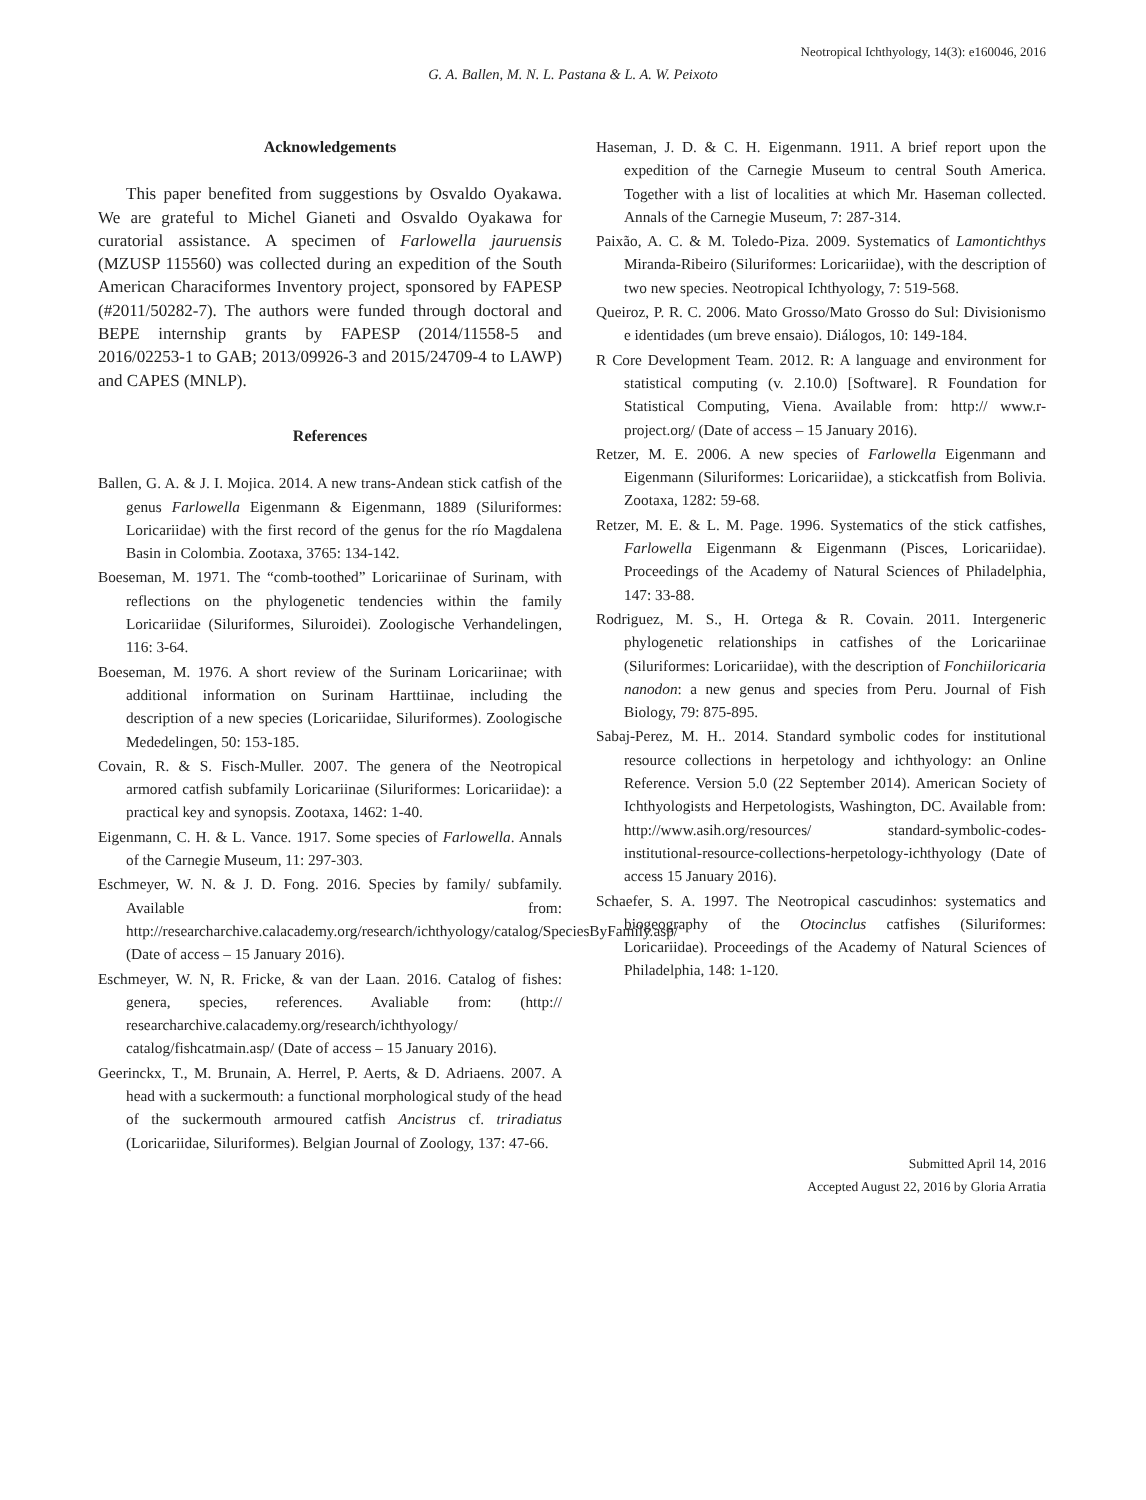Neotropical Ichthyology, 14(3): e160046, 2016
G. A. Ballen, M. N. L. Pastana & L. A. W. Peixoto
Acknowledgements
This paper benefited from suggestions by Osvaldo Oyakawa. We are grateful to Michel Gianeti and Osvaldo Oyakawa for curatorial assistance. A specimen of Farlowella jauruensis (MZUSP 115560) was collected during an expedition of the South American Characiformes Inventory project, sponsored by FAPESP (#2011/50282-7). The authors were funded through doctoral and BEPE internship grants by FAPESP (2014/11558-5 and 2016/02253-1 to GAB; 2013/09926-3 and 2015/24709-4 to LAWP) and CAPES (MNLP).
References
Ballen, G. A. & J. I. Mojica. 2014. A new trans-Andean stick catfish of the genus Farlowella Eigenmann & Eigenmann, 1889 (Siluriformes: Loricariidae) with the first record of the genus for the río Magdalena Basin in Colombia. Zootaxa, 3765: 134-142.
Boeseman, M. 1971. The “comb-toothed” Loricariinae of Surinam, with reflections on the phylogenetic tendencies within the family Loricariidae (Siluriformes, Siluroidei). Zoologische Verhandelingen, 116: 3-64.
Boeseman, M. 1976. A short review of the Surinam Loricariinae; with additional information on Surinam Harttiinae, including the description of a new species (Loricariidae, Siluriformes). Zoologische Mededelingen, 50: 153-185.
Covain, R. & S. Fisch-Muller. 2007. The genera of the Neotropical armored catfish subfamily Loricariinae (Siluriformes: Loricariidae): a practical key and synopsis. Zootaxa, 1462: 1-40.
Eigenmann, C. H. & L. Vance. 1917. Some species of Farlowella. Annals of the Carnegie Museum, 11: 297-303.
Eschmeyer, W. N. & J. D. Fong. 2016. Species by family/ subfamily. Available from: http://researcharchive.calacademy.org/research/ichthyology/catalog/SpeciesByFamily.asp/ (Date of access – 15 January 2016).
Eschmeyer, W. N, R. Fricke, & van der Laan. 2016. Catalog of fishes: genera, species, references. Avaliable from: (http:// researcharchive.calacademy.org/research/ichthyology/ catalog/fishcatmain.asp/ (Date of access – 15 January 2016).
Geerinckx, T., M. Brunain, A. Herrel, P. Aerts, & D. Adriaens. 2007. A head with a suckermouth: a functional morphological study of the head of the suckermouth armoured catfish Ancistrus cf. triradiatus (Loricariidae, Siluriformes). Belgian Journal of Zoology, 137: 47-66.
Haseman, J. D. & C. H. Eigenmann. 1911. A brief report upon the expedition of the Carnegie Museum to central South America. Together with a list of localities at which Mr. Haseman collected. Annals of the Carnegie Museum, 7: 287-314.
Paixão, A. C. & M. Toledo-Piza. 2009. Systematics of Lamontichthys Miranda-Ribeiro (Siluriformes: Loricariidae), with the description of two new species. Neotropical Ichthyology, 7: 519-568.
Queiroz, P. R. C. 2006. Mato Grosso/Mato Grosso do Sul: Divisionismo e identidades (um breve ensaio). Diálogos, 10: 149-184.
R Core Development Team. 2012. R: A language and environment for statistical computing (v. 2.10.0) [Software]. R Foundation for Statistical Computing, Viena. Available from: http:// www.r-project.org/ (Date of access – 15 January 2016).
Retzer, M. E. 2006. A new species of Farlowella Eigenmann and Eigenmann (Siluriformes: Loricariidae), a stickcatfish from Bolivia. Zootaxa, 1282: 59-68.
Retzer, M. E. & L. M. Page. 1996. Systematics of the stick catfishes, Farlowella Eigenmann & Eigenmann (Pisces, Loricariidae). Proceedings of the Academy of Natural Sciences of Philadelphia, 147: 33-88.
Rodriguez, M. S., H. Ortega & R. Covain. 2011. Intergeneric phylogenetic relationships in catfishes of the Loricariinae (Siluriformes: Loricariidae), with the description of Fonchiiloricaria nanodon: a new genus and species from Peru. Journal of Fish Biology, 79: 875-895.
Sabaj-Perez, M. H.. 2014. Standard symbolic codes for institutional resource collections in herpetology and ichthyology: an Online Reference. Version 5.0 (22 September 2014). American Society of Ichthyologists and Herpetologists, Washington, DC. Available from: http://www.asih.org/resources/ standard-symbolic-codes-institutional-resource-collections-herpetology-ichthyology (Date of access 15 January 2016).
Schaefer, S. A. 1997. The Neotropical cascudinhos: systematics and biogeography of the Otocinclus catfishes (Siluriformes: Loricariidae). Proceedings of the Academy of Natural Sciences of Philadelphia, 148: 1-120.
Submitted April 14, 2016
Accepted August 22, 2016 by Gloria Arratia